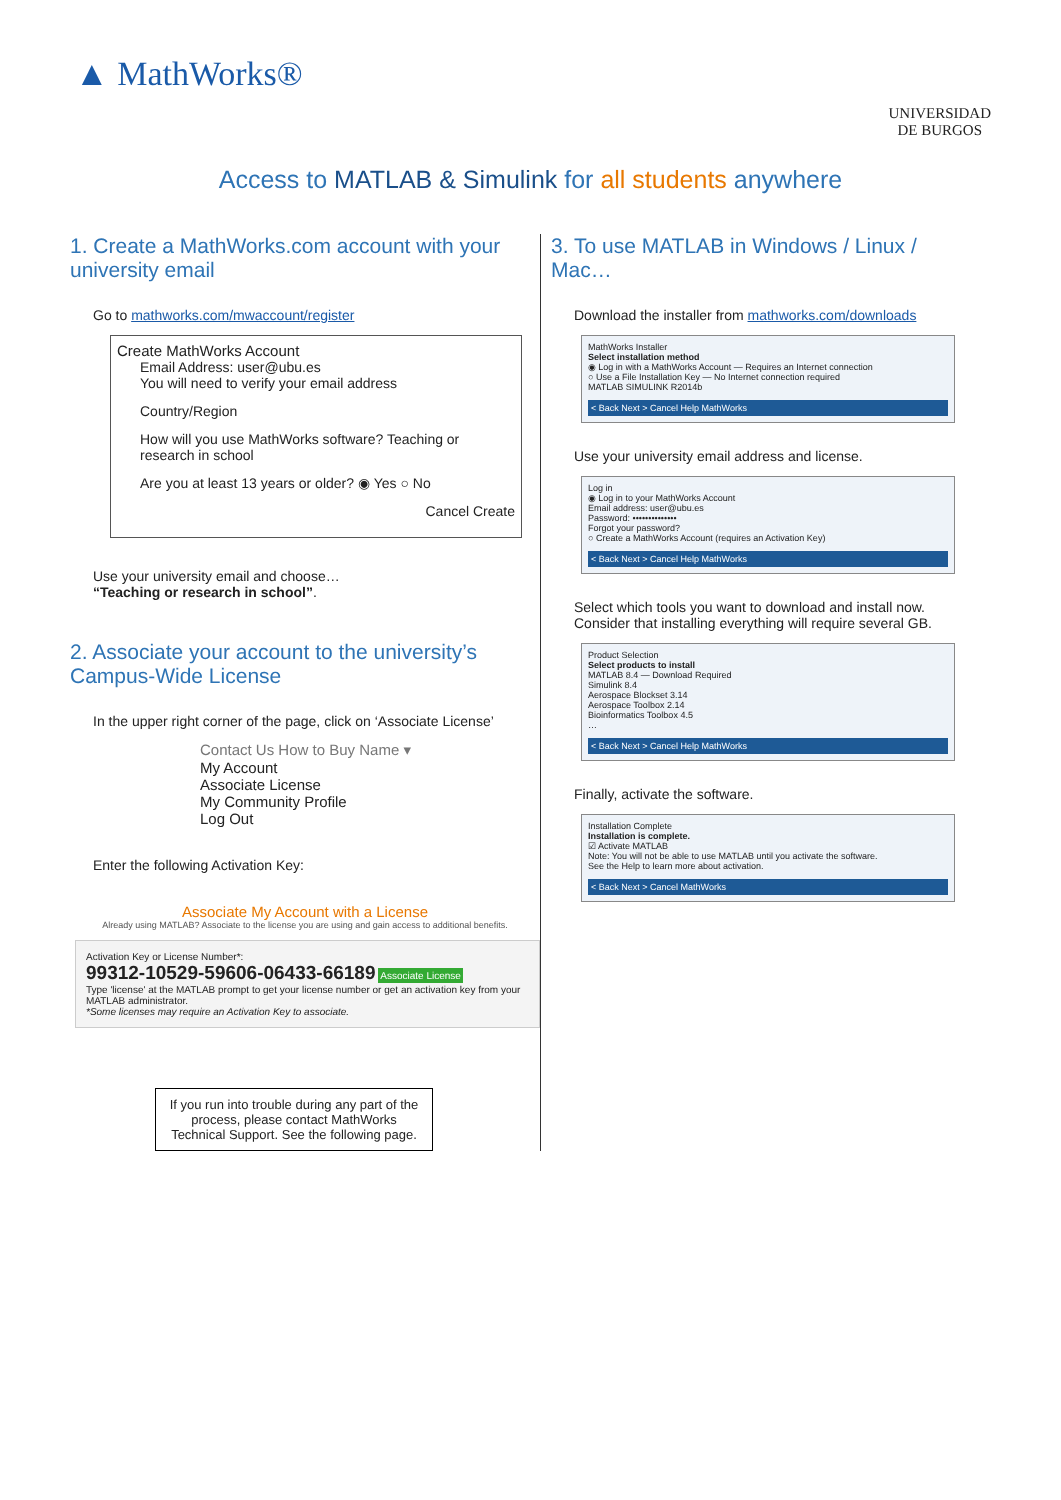▲ MathWorks®
UNIVERSIDAD
DE BURGOS
Access to MATLAB & Simulink for all students anywhere
1. Create a MathWorks.com account with your university email
Go to mathworks.com/mwaccount/register
Create MathWorks Account
Email Address: user@ubu.es
You will need to verify your email address
Country/Region
How will you use MathWorks software? Teaching or research in school
Are you at least 13 years or older? ◉ Yes ○ No
Cancel Create
Use your university email and choose…
“Teaching or research in school”.
2. Associate your account to the university’s Campus-Wide License
In the upper right corner of the page, click on ‘Associate License’
Contact Us How to Buy Name ▾
My Account
Associate License
My Community Profile
Log Out
Enter the following Activation Key:
Associate My Account with a License
Already using MATLAB? Associate to the license you are using and gain access to additional benefits.
Activation Key or License Number*:
99312-10529-59606-06433-66189 Associate License
Type 'license' at the MATLAB prompt to get your license number or get an activation key from your MATLAB administrator.
*Some licenses may require an Activation Key to associate.
If you run into trouble during any part of the process, please contact MathWorks Technical Support. See the following page.
3. To use MATLAB in Windows / Linux / Mac…
Download the installer from mathworks.com/downloads
MathWorks Installer
Select installation method
◉ Log in with a MathWorks Account — Requires an Internet connection
○ Use a File Installation Key — No Internet connection required
MATLAB SIMULINK R2014b
< Back Next > Cancel Help MathWorks
Use your university email address and license.
Log in
◉ Log in to your MathWorks Account
Email address: user@ubu.es
Password: ••••••••••••••
Forgot your password?
○ Create a MathWorks Account (requires an Activation Key)
< Back Next > Cancel Help MathWorks
Select which tools you want to download and install now. Consider that installing everything will require several GB.
Product Selection
Select products to install
MATLAB 8.4 — Download Required
Simulink 8.4
Aerospace Blockset 3.14
Aerospace Toolbox 2.14
Bioinformatics Toolbox 4.5
…
< Back Next > Cancel Help MathWorks
Finally, activate the software.
Installation Complete
Installation is complete.
☑ Activate MATLAB
Note: You will not be able to use MATLAB until you activate the software.
See the Help to learn more about activation.
< Back Next > Cancel MathWorks